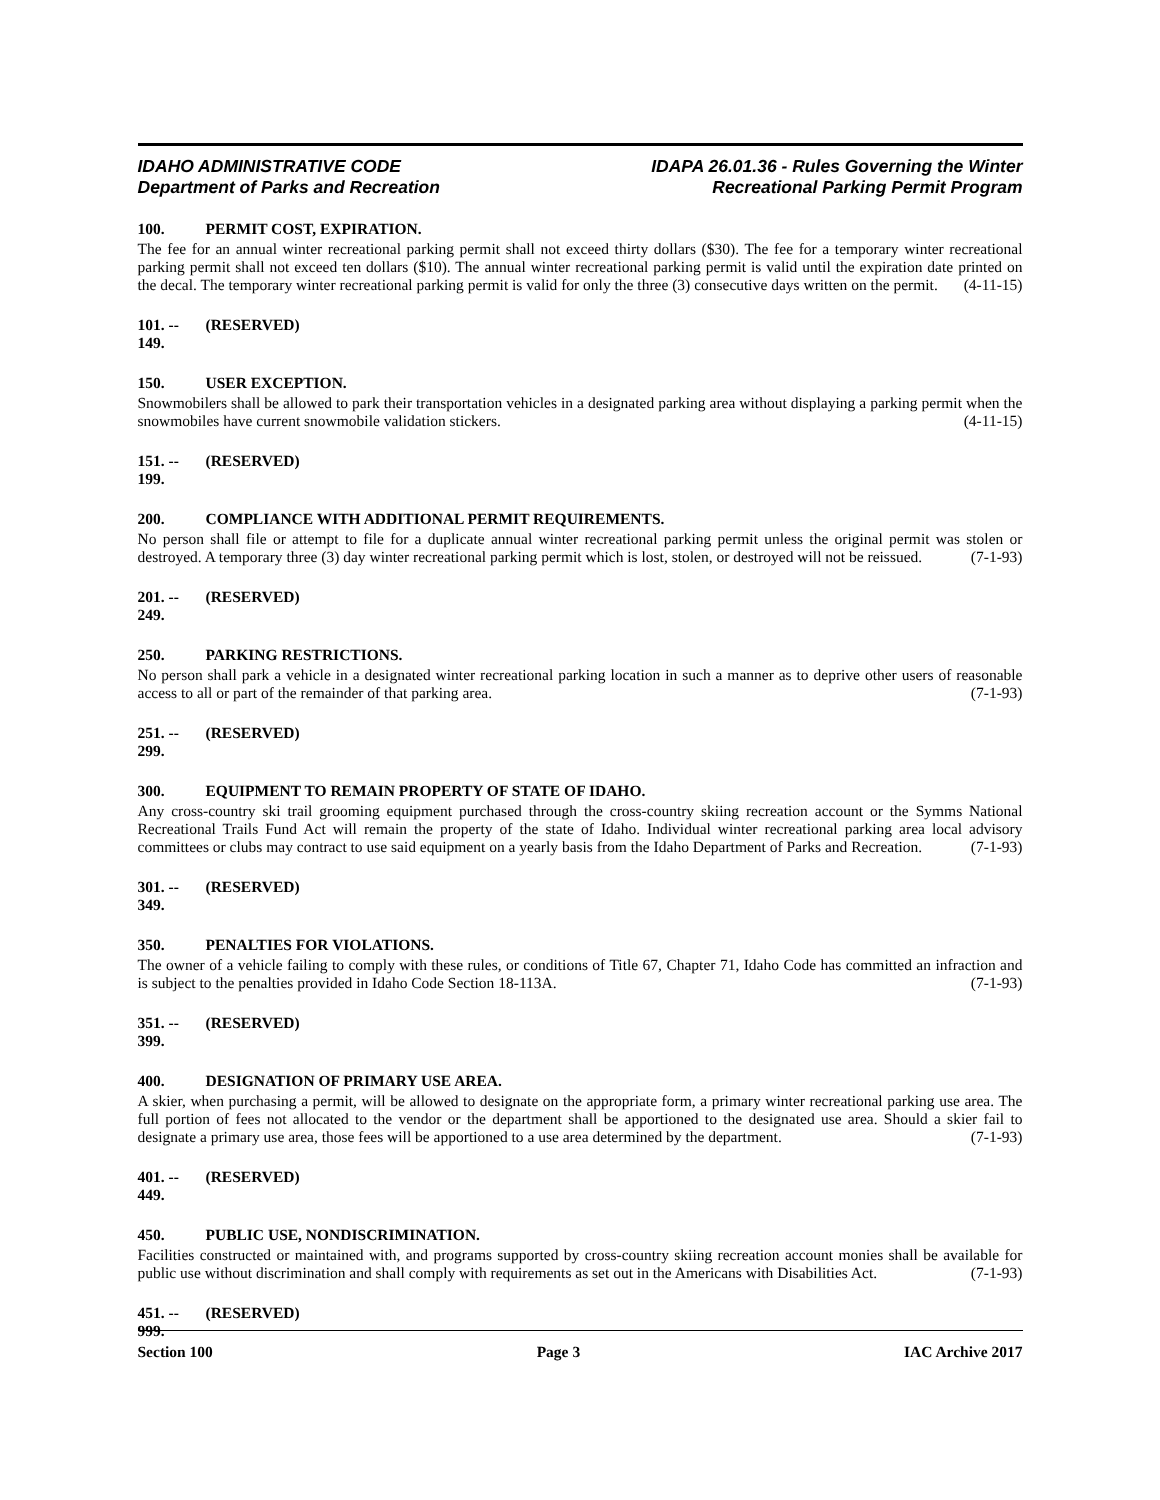IDAHO ADMINISTRATIVE CODE
Department of Parks and Recreation
IDAPA 26.01.36 - Rules Governing the Winter
Recreational Parking Permit Program
100. PERMIT COST, EXPIRATION.
The fee for an annual winter recreational parking permit shall not exceed thirty dollars ($30). The fee for a temporary winter recreational parking permit shall not exceed ten dollars ($10). The annual winter recreational parking permit is valid until the expiration date printed on the decal. The temporary winter recreational parking permit is valid for only the three (3) consecutive days written on the permit. (4-11-15)
101. -- 149. (RESERVED)
150. USER EXCEPTION.
Snowmobilers shall be allowed to park their transportation vehicles in a designated parking area without displaying a parking permit when the snowmobiles have current snowmobile validation stickers. (4-11-15)
151. -- 199. (RESERVED)
200. COMPLIANCE WITH ADDITIONAL PERMIT REQUIREMENTS.
No person shall file or attempt to file for a duplicate annual winter recreational parking permit unless the original permit was stolen or destroyed. A temporary three (3) day winter recreational parking permit which is lost, stolen, or destroyed will not be reissued. (7-1-93)
201. -- 249. (RESERVED)
250. PARKING RESTRICTIONS.
No person shall park a vehicle in a designated winter recreational parking location in such a manner as to deprive other users of reasonable access to all or part of the remainder of that parking area. (7-1-93)
251. -- 299. (RESERVED)
300. EQUIPMENT TO REMAIN PROPERTY OF STATE OF IDAHO.
Any cross-country ski trail grooming equipment purchased through the cross-country skiing recreation account or the Symms National Recreational Trails Fund Act will remain the property of the state of Idaho. Individual winter recreational parking area local advisory committees or clubs may contract to use said equipment on a yearly basis from the Idaho Department of Parks and Recreation. (7-1-93)
301. -- 349. (RESERVED)
350. PENALTIES FOR VIOLATIONS.
The owner of a vehicle failing to comply with these rules, or conditions of Title 67, Chapter 71, Idaho Code has committed an infraction and is subject to the penalties provided in Idaho Code Section 18-113A. (7-1-93)
351. -- 399. (RESERVED)
400. DESIGNATION OF PRIMARY USE AREA.
A skier, when purchasing a permit, will be allowed to designate on the appropriate form, a primary winter recreational parking use area. The full portion of fees not allocated to the vendor or the department shall be apportioned to the designated use area. Should a skier fail to designate a primary use area, those fees will be apportioned to a use area determined by the department. (7-1-93)
401. -- 449. (RESERVED)
450. PUBLIC USE, NONDISCRIMINATION.
Facilities constructed or maintained with, and programs supported by cross-country skiing recreation account monies shall be available for public use without discrimination and shall comply with requirements as set out in the Americans with Disabilities Act. (7-1-93)
451. -- 999. (RESERVED)
Section 100 Page 3 IAC Archive 2017